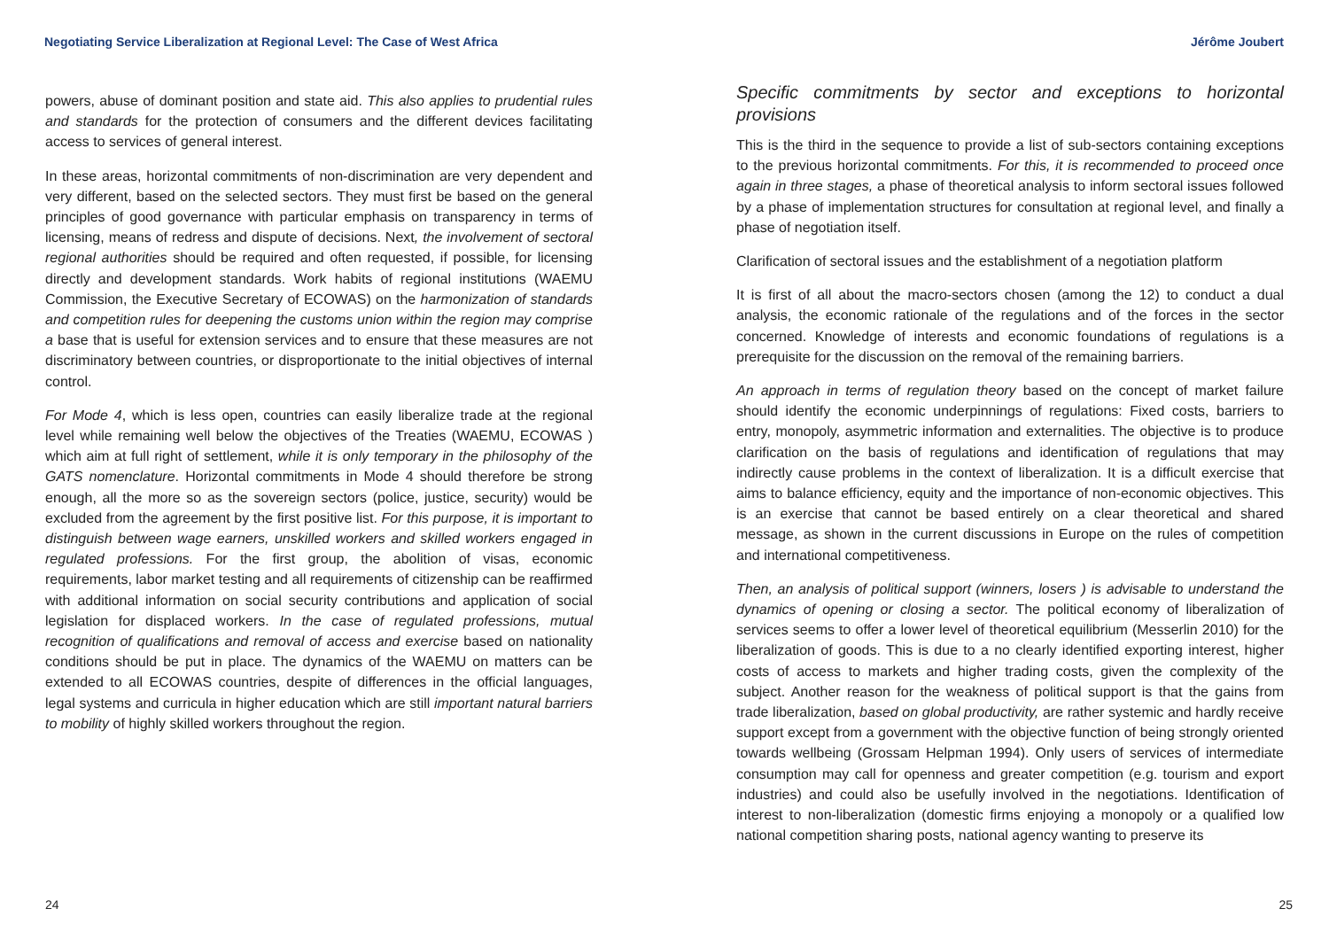Negotiating Service Liberalization at Regional Level: The Case of West Africa
powers, abuse of dominant position and state aid. This also applies to prudential rules and standards for the protection of consumers and the different devices facilitating access to services of general interest.
In these areas, horizontal commitments of non-discrimination are very dependent and very different, based on the selected sectors. They must first be based on the general principles of good governance with particular emphasis on transparency in terms of licensing, means of redress and dispute of decisions. Next, the involvement of sectoral regional authorities should be required and often requested, if possible, for licensing directly and development standards. Work habits of regional institutions (WAEMU Commission, the Executive Secretary of ECOWAS) on the harmonization of standards and competition rules for deepening the customs union within the region may comprise a base that is useful for extension services and to ensure that these measures are not discriminatory between countries, or disproportionate to the initial objectives of internal control.
For Mode 4, which is less open, countries can easily liberalize trade at the regional level while remaining well below the objectives of the Treaties (WAEMU, ECOWAS ) which aim at full right of settlement, while it is only temporary in the philosophy of the GATS nomenclature. Horizontal commitments in Mode 4 should therefore be strong enough, all the more so as the sovereign sectors (police, justice, security) would be excluded from the agreement by the first positive list. For this purpose, it is important to distinguish between wage earners, unskilled workers and skilled workers engaged in regulated professions. For the first group, the abolition of visas, economic requirements, labor market testing and all requirements of citizenship can be reaffirmed with additional information on social security contributions and application of social legislation for displaced workers. In the case of regulated professions, mutual recognition of qualifications and removal of access and exercise based on nationality conditions should be put in place. The dynamics of the WAEMU on matters can be extended to all ECOWAS countries, despite of differences in the official languages, legal systems and curricula in higher education which are still important natural barriers to mobility of highly skilled workers throughout the region.
24
Jérôme Joubert
Specific commitments by sector and exceptions to horizontal provisions
This is the third in the sequence to provide a list of sub-sectors containing exceptions to the previous horizontal commitments. For this, it is recommended to proceed once again in three stages, a phase of theoretical analysis to inform sectoral issues followed by a phase of implementation structures for consultation at regional level, and finally a phase of negotiation itself.
Clarification of sectoral issues and the establishment of a negotiation platform
It is first of all about the macro-sectors chosen (among the 12) to conduct a dual analysis, the economic rationale of the regulations and of the forces in the sector concerned. Knowledge of interests and economic foundations of regulations is a prerequisite for the discussion on the removal of the remaining barriers.
An approach in terms of regulation theory based on the concept of market failure should identify the economic underpinnings of regulations: Fixed costs, barriers to entry, monopoly, asymmetric information and externalities. The objective is to produce clarification on the basis of regulations and identification of regulations that may indirectly cause problems in the context of liberalization. It is a difficult exercise that aims to balance efficiency, equity and the importance of non-economic objectives. This is an exercise that cannot be based entirely on a clear theoretical and shared message, as shown in the current discussions in Europe on the rules of competition and international competitiveness.
Then, an analysis of political support (winners, losers ) is advisable to understand the dynamics of opening or closing a sector. The political economy of liberalization of services seems to offer a lower level of theoretical equilibrium (Messerlin 2010) for the liberalization of goods. This is due to a no clearly identified exporting interest, higher costs of access to markets and higher trading costs, given the complexity of the subject. Another reason for the weakness of political support is that the gains from trade liberalization, based on global productivity, are rather systemic and hardly receive support except from a government with the objective function of being strongly oriented towards wellbeing (Grossam Helpman 1994). Only users of services of intermediate consumption may call for openness and greater competition (e.g. tourism and export industries) and could also be usefully involved in the negotiations. Identification of interest to non-liberalization (domestic firms enjoying a monopoly or a qualified low national competition sharing posts, national agency wanting to preserve its
25